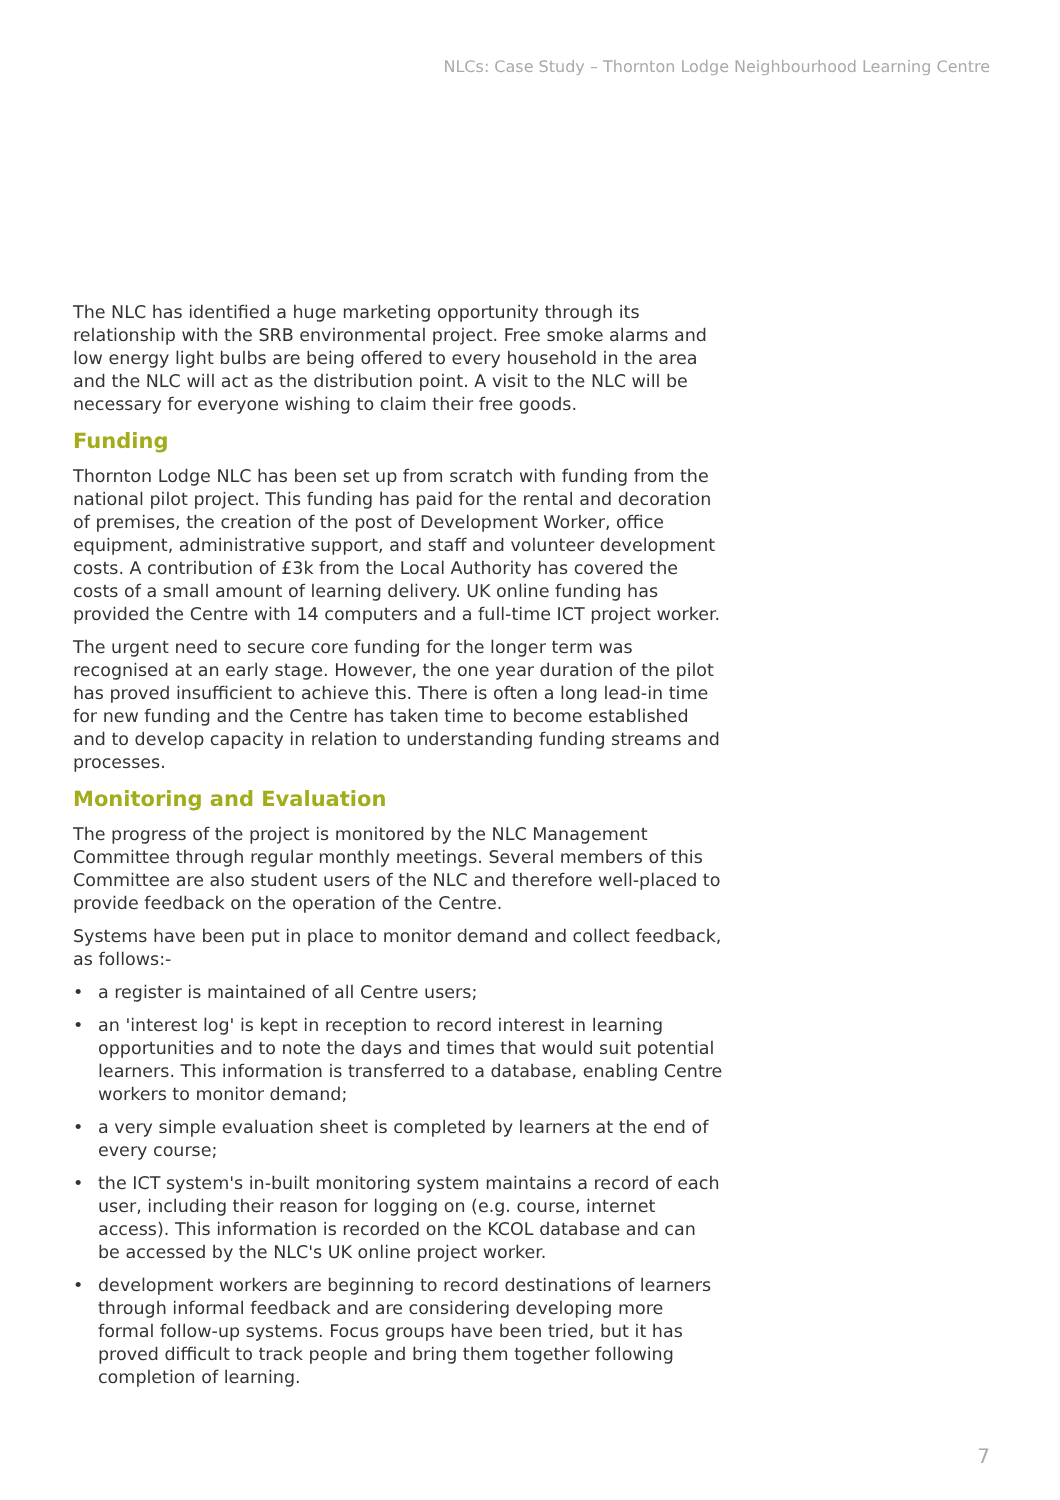NLCs: Case Study – Thornton Lodge Neighbourhood Learning Centre
The NLC has identified a huge marketing opportunity through its relationship with the SRB environmental project. Free smoke alarms and low energy light bulbs are being offered to every household in the area and the NLC will act as the distribution point. A visit to the NLC will be necessary for everyone wishing to claim their free goods.
Funding
Thornton Lodge NLC has been set up from scratch with funding from the national pilot project. This funding has paid for the rental and decoration of premises, the creation of the post of Development Worker, office equipment, administrative support, and staff and volunteer development costs. A contribution of £3k from the Local Authority has covered the costs of a small amount of learning delivery. UK online funding has provided the Centre with 14 computers and a full-time ICT project worker.
The urgent need to secure core funding for the longer term was recognised at an early stage. However, the one year duration of the pilot has proved insufficient to achieve this. There is often a long lead-in time for new funding and the Centre has taken time to become established and to develop capacity in relation to understanding funding streams and processes.
Monitoring and Evaluation
The progress of the project is monitored by the NLC Management Committee through regular monthly meetings. Several members of this Committee are also student users of the NLC and therefore well-placed to provide feedback on the operation of the Centre.
Systems have been put in place to monitor demand and collect feedback, as follows:-
• a register is maintained of all Centre users;
• an 'interest log' is kept in reception to record interest in learning opportunities and to note the days and times that would suit potential learners. This information is transferred to a database, enabling Centre workers to monitor demand;
• a very simple evaluation sheet is completed by learners at the end of every course;
• the ICT system's in-built monitoring system maintains a record of each user, including their reason for logging on (e.g. course, internet access). This information is recorded on the KCOL database and can be accessed by the NLC's UK online project worker.
• development workers are beginning to record destinations of learners through informal feedback and are considering developing more formal follow-up systems. Focus groups have been tried, but it has proved difficult to track people and bring them together following completion of learning.
7